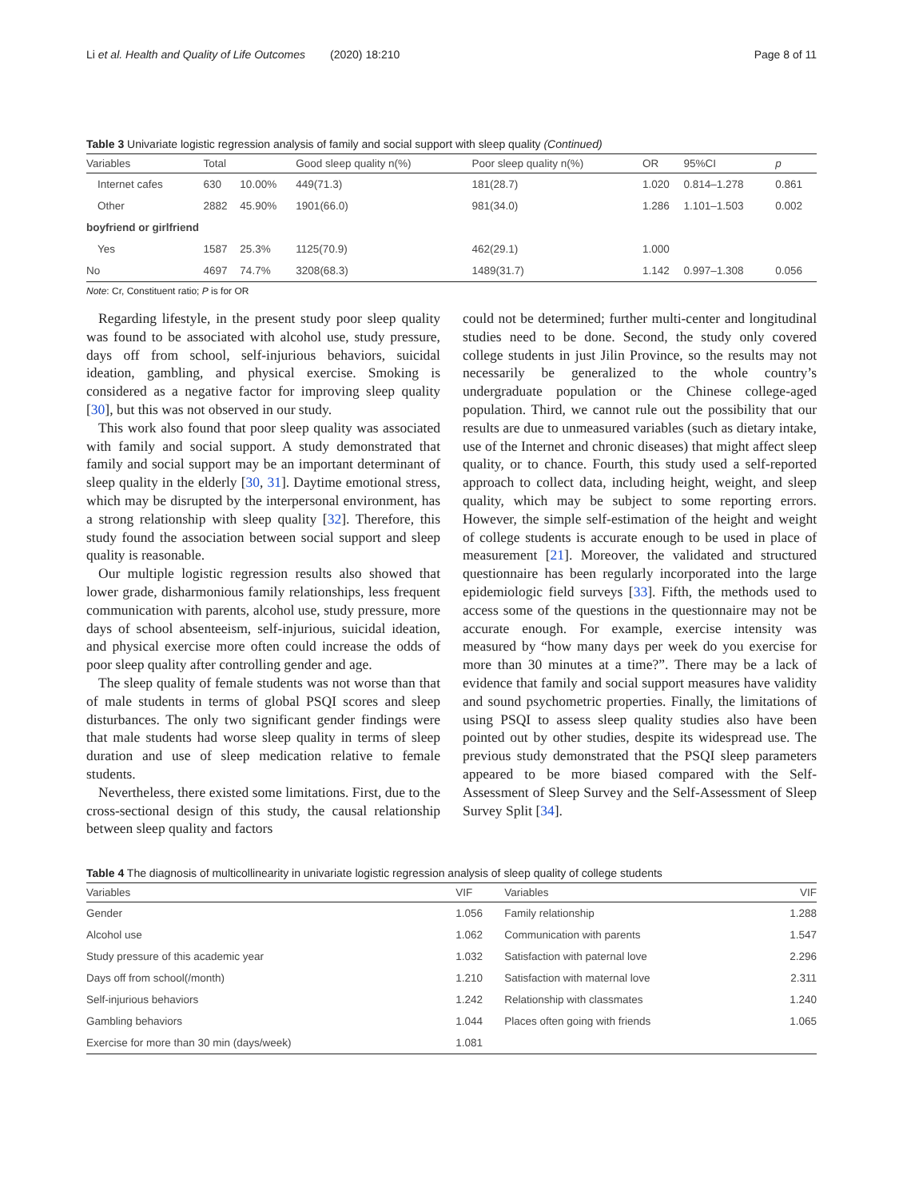Li et al. Health and Quality of Life Outcomes (2020) 18:210 Page 8 of 11
Table 3 Univariate logistic regression analysis of family and social support with sleep quality (Continued)
| Variables | Total | | Good sleep quality n(%) | Poor sleep quality n(%) | OR | 95%CI | p |
| --- | --- | --- | --- | --- | --- | --- | --- |
| Internet cafes | 630 | 10.00% | 449(71.3) | 181(28.7) | 1.020 | 0.814–1.278 | 0.861 |
| Other | 2882 | 45.90% | 1901(66.0) | 981(34.0) | 1.286 | 1.101–1.503 | 0.002 |
| boyfriend or girlfriend | | | | | | | |
| Yes | 1587 | 25.3% | 1125(70.9) | 462(29.1) | 1.000 | | |
| No | 4697 | 74.7% | 3208(68.3) | 1489(31.7) | 1.142 | 0.997–1.308 | 0.056 |
Note: Cr, Constituent ratio; P is for OR
Regarding lifestyle, in the present study poor sleep quality was found to be associated with alcohol use, study pressure, days off from school, self-injurious behaviors, suicidal ideation, gambling, and physical exercise. Smoking is considered as a negative factor for improving sleep quality [30], but this was not observed in our study.
This work also found that poor sleep quality was associated with family and social support. A study demonstrated that family and social support may be an important determinant of sleep quality in the elderly [30, 31]. Daytime emotional stress, which may be disrupted by the interpersonal environment, has a strong relationship with sleep quality [32]. Therefore, this study found the association between social support and sleep quality is reasonable.
Our multiple logistic regression results also showed that lower grade, disharmonious family relationships, less frequent communication with parents, alcohol use, study pressure, more days of school absenteeism, self-injurious, suicidal ideation, and physical exercise more often could increase the odds of poor sleep quality after controlling gender and age.
The sleep quality of female students was not worse than that of male students in terms of global PSQI scores and sleep disturbances. The only two significant gender findings were that male students had worse sleep quality in terms of sleep duration and use of sleep medication relative to female students.
Nevertheless, there existed some limitations. First, due to the cross-sectional design of this study, the causal relationship between sleep quality and factors
could not be determined; further multi-center and longitudinal studies need to be done. Second, the study only covered college students in just Jilin Province, so the results may not necessarily be generalized to the whole country’s undergraduate population or the Chinese college-aged population. Third, we cannot rule out the possibility that our results are due to unmeasured variables (such as dietary intake, use of the Internet and chronic diseases) that might affect sleep quality, or to chance. Fourth, this study used a self-reported approach to collect data, including height, weight, and sleep quality, which may be subject to some reporting errors. However, the simple self-estimation of the height and weight of college students is accurate enough to be used in place of measurement [21]. Moreover, the validated and structured questionnaire has been regularly incorporated into the large epidemiologic field surveys [33]. Fifth, the methods used to access some of the questions in the questionnaire may not be accurate enough. For example, exercise intensity was measured by “how many days per week do you exercise for more than 30 minutes at a time?”. There may be a lack of evidence that family and social support measures have validity and sound psychometric properties. Finally, the limitations of using PSQI to assess sleep quality studies also have been pointed out by other studies, despite its widespread use. The previous study demonstrated that the PSQI sleep parameters appeared to be more biased compared with the Self-Assessment of Sleep Survey and the Self-Assessment of Sleep Survey Split [34].
Table 4 The diagnosis of multicollinearity in univariate logistic regression analysis of sleep quality of college students
| Variables | VIF | Variables | VIF |
| --- | --- | --- | --- |
| Gender | 1.056 | Family relationship | 1.288 |
| Alcohol use | 1.062 | Communication with parents | 1.547 |
| Study pressure of this academic year | 1.032 | Satisfaction with paternal love | 2.296 |
| Days off from school(/month) | 1.210 | Satisfaction with maternal love | 2.311 |
| Self-injurious behaviors | 1.242 | Relationship with classmates | 1.240 |
| Gambling behaviors | 1.044 | Places often going with friends | 1.065 |
| Exercise for more than 30 min (days/week) | 1.081 | | |